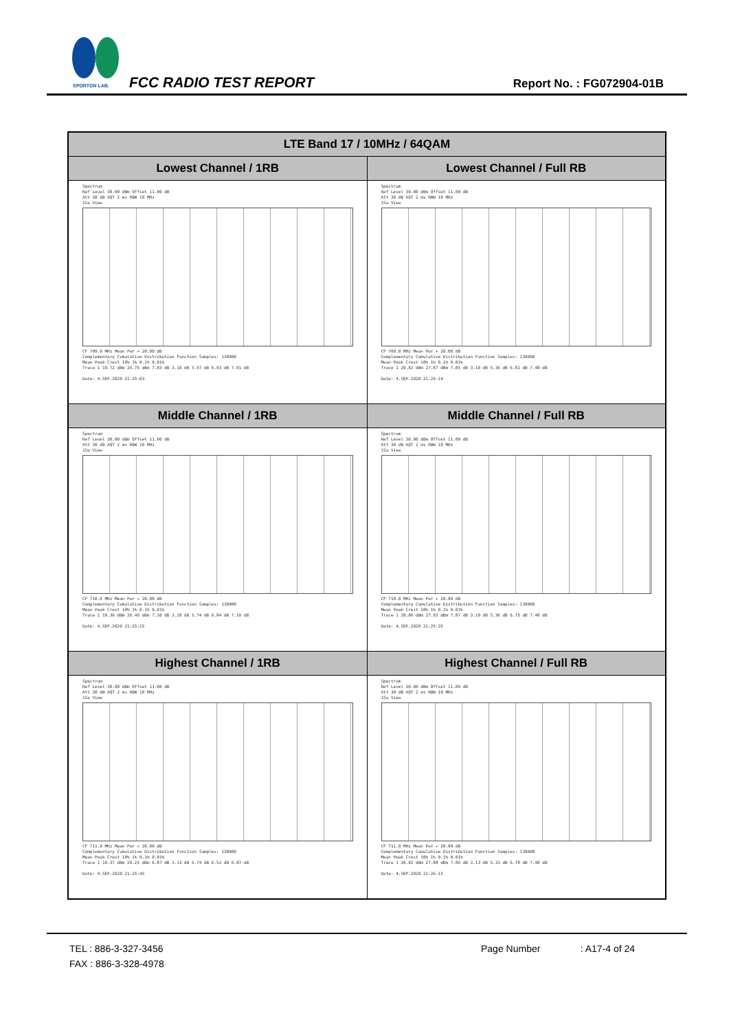SPORTON LAB.
FCC RADIO TEST REPORT Report No. : FG072904-01B
| LTE Band 17 / 10MHz / 64QAM | |
| --- | --- |
| Lowest Channel / 1RB | Lowest Channel / Full RB |
| Spectrum Ref Level 30.00 dBm Offset 11.00 dB Att 30 dB AQT 2 ms RBW 10 MHz 1Sa View CF 709.0 MHz Mean Pwr + 20.00 dB Complementary Cumulative Distribution Function Samples: 130000 Mean Peak Crest 10% 1% 0.1% 0.01% Trace 1 19.72 dBm 26.75 dBm 7.03 dB 3.16 dB 5.57 dB 6.93 dB 7.01 dB Date: 4.SEP.2020 21:25:03 | Spectrum Ref Level 30.00 dBm Offset 11.00 dB Att 30 dB AQT 2 ms RBW 10 MHz 1Sa View CF 709.0 MHz Mean Pwr + 20.00 dB Complementary Cumulative Distribution Function Samples: 130000 Mean Peak Crest 10% 1% 0.1% 0.01% Trace 1 20.02 dBm 27.87 dBm 7.85 dB 3.10 dB 5.36 dB 6.81 dB 7.48 dB Date: 4.SEP.2020 21:25:14 |
| Middle Channel / 1RB | Middle Channel / Full RB |
| Spectrum Ref Level 30.00 dBm Offset 11.00 dB Att 30 dB AQT 2 ms RBW 10 MHz 1Sa View CF 710.0 MHz Mean Pwr + 20.00 dB Complementary Cumulative Distribution Function Samples: 130000 Mean Peak Crest 10% 1% 0.1% 0.01% Trace 1 19.36 dBm 26.46 dBm 7.10 dB 3.28 dB 5.74 dB 6.84 dB 7.10 dB Date: 4.SEP.2020 21:25:25 | Spectrum Ref Level 30.00 dBm Offset 11.00 dB Att 30 dB AQT 2 ms RBW 10 MHz 1Sa View CF 710.0 MHz Mean Pwr + 20.00 dB Complementary Cumulative Distribution Function Samples: 130000 Mean Peak Crest 10% 1% 0.1% 0.01% Trace 1 20.06 dBm 27.93 dBm 7.87 dB 3.10 dB 5.36 dB 6.75 dB 7.48 dB Date: 4.SEP.2020 21:25:35 |
| Highest Channel / 1RB | Highest Channel / Full RB |
| Spectrum Ref Level 30.00 dBm Offset 11.00 dB Att 30 dB AQT 2 ms RBW 10 MHz 1Sa View CF 711.0 MHz Mean Pwr + 20.00 dB Complementary Cumulative Distribution Function Samples: 130000 Mean Peak Crest 10% 1% 0.1% 0.01% Trace 1 19.37 dBm 26.25 dBm 6.87 dB 3.13 dB 5.74 dB 6.52 dB 6.87 dB Date: 4.SEP.2020 21:25:45 | Spectrum Ref Level 30.00 dBm Offset 11.00 dB Att 30 dB AQT 2 ms RBW 10 MHz 1Sa View CF 711.0 MHz Mean Pwr + 20.00 dB Complementary Cumulative Distribution Function Samples: 130000 Mean Peak Crest 10% 1% 0.1% 0.01% Trace 1 20.02 dBm 27.88 dBm 7.86 dB 3.13 dB 5.33 dB 6.78 dB 7.48 dB Date: 4.SEP.2020 21:26:15 |
TEL : 886-3-327-3456
FAX : 886-3-328-4978
Page Number : A17-4 of 24